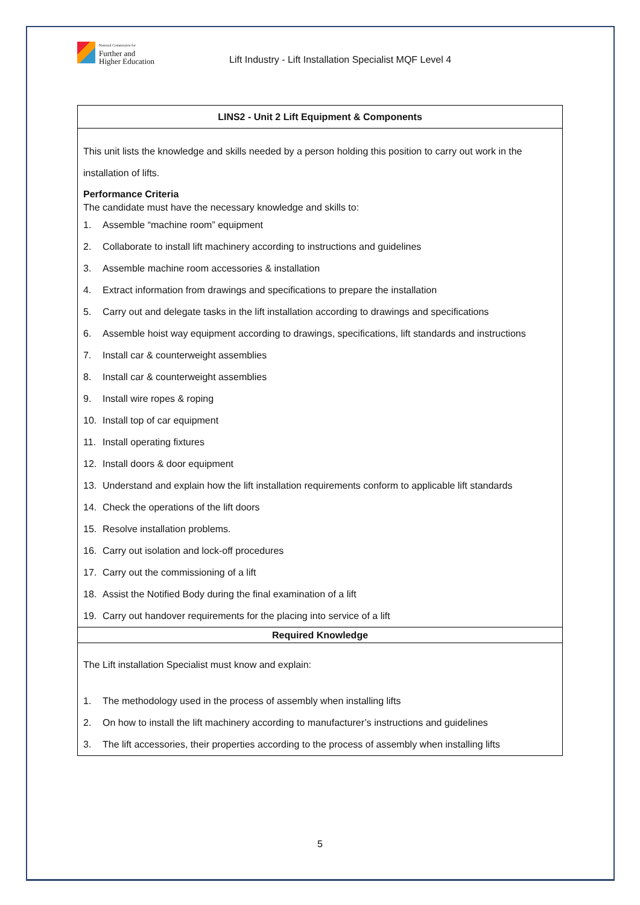National Commission for
Further and
Higher Education
Lift Industry - Lift Installation Specialist MQF Level 4
| LINS2 - Unit 2 Lift Equipment & Components |
| --- |
| This unit lists the knowledge and skills needed by a person holding this position to carry out work in the installation of lifts. Performance Criteria The candidate must have the necessary knowledge and skills to: 1. Assemble “machine room” equipment 2. Collaborate to install lift machinery according to instructions and guidelines 3. Assemble machine room accessories & installation 4. Extract information from drawings and specifications to prepare the installation 5. Carry out and delegate tasks in the lift installation according to drawings and specifications 6. Assemble hoist way equipment according to drawings, specifications, lift standards and instructions 7. Install car & counterweight assemblies 8. Install car & counterweight assemblies 9. Install wire ropes & roping 10. Install top of car equipment 11. Install operating fixtures 12. Install doors & door equipment 13. Understand and explain how the lift installation requirements conform to applicable lift standards 14. Check the operations of the lift doors 15. Resolve installation problems. 16. Carry out isolation and lock-off procedures 17. Carry out the commissioning of a lift 18. Assist the Notified Body during the final examination of a lift 19. Carry out handover requirements for the placing into service of a lift |
| Required Knowledge |
| The Lift installation Specialist must know and explain: 1. The methodology used in the process of assembly when installing lifts 2. On how to install the lift machinery according to manufacturer’s instructions and guidelines 3. The lift accessories, their properties according to the process of assembly when installing lifts |
5